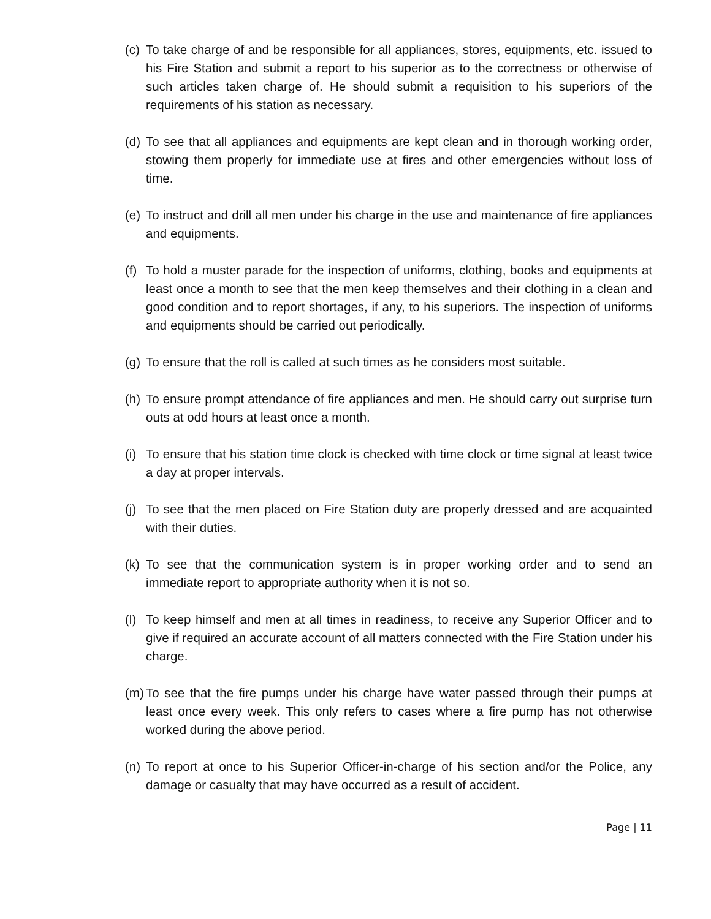(c) To take charge of and be responsible for all appliances, stores, equipments, etc. issued to his Fire Station and submit a report to his superior as to the correctness or otherwise of such articles taken charge of. He should submit a requisition to his superiors of the requirements of his station as necessary.
(d) To see that all appliances and equipments are kept clean and in thorough working order, stowing them properly for immediate use at fires and other emergencies without loss of time.
(e) To instruct and drill all men under his charge in the use and maintenance of fire appliances and equipments.
(f) To hold a muster parade for the inspection of uniforms, clothing, books and equipments at least once a month to see that the men keep themselves and their clothing in a clean and good condition and to report shortages, if any, to his superiors. The inspection of uniforms and equipments should be carried out periodically.
(g) To ensure that the roll is called at such times as he considers most suitable.
(h) To ensure prompt attendance of fire appliances and men. He should carry out surprise turn outs at odd hours at least once a month.
(i) To ensure that his station time clock is checked with time clock or time signal at least twice a day at proper intervals.
(j) To see that the men placed on Fire Station duty are properly dressed and are acquainted with their duties.
(k) To see that the communication system is in proper working order and to send an immediate report to appropriate authority when it is not so.
(l) To keep himself and men at all times in readiness, to receive any Superior Officer and to give if required an accurate account of all matters connected with the Fire Station under his charge.
(m) To see that the fire pumps under his charge have water passed through their pumps at least once every week. This only refers to cases where a fire pump has not otherwise worked during the above period.
(n) To report at once to his Superior Officer-in-charge of his section and/or the Police, any damage or casualty that may have occurred as a result of accident.
Page | 11